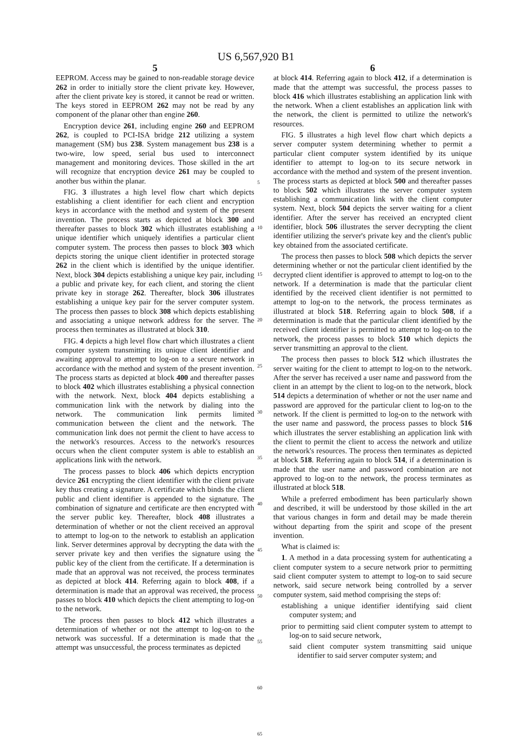US 6,567,920 B1
5
EEPROM. Access may be gained to non-readable storage device 262 in order to initially store the client private key. However, after the client private key is stored, it cannot be read or written. The keys stored in EEPROM 262 may not be read by any component of the planar other than engine 260.
Encryption device 261, including engine 260 and EEPROM 262, is coupled to PCI-ISA bridge 212 utilizing a system management (SM) bus 238. System management bus 238 is a two-wire, low speed, serial bus used to interconnect management and monitoring devices. Those skilled in the art will recognize that encryption device 261 may be coupled to another bus within the planar.
FIG. 3 illustrates a high level flow chart which depicts establishing a client identifier for each client and encryption keys in accordance with the method and system of the present invention. The process starts as depicted at block 300 and thereafter passes to block 302 which illustrates establishing a unique identifier which uniquely identifies a particular client computer system. The process then passes to block 303 which depicts storing the unique client identifier in protected storage 262 in the client which is identified by the unique identifier. Next, block 304 depicts establishing a unique key pair, including a public and private key, for each client, and storing the client private key in storage 262. Thereafter, block 306 illustrates establishing a unique key pair for the server computer system. The process then passes to block 308 which depicts establishing and associating a unique network address for the server. The process then terminates as illustrated at block 310.
FIG. 4 depicts a high level flow chart which illustrates a client computer system transmitting its unique client identifier and awaiting approval to attempt to log-on to a secure network in accordance with the method and system of the present invention. The process starts as depicted at block 400 and thereafter passes to block 402 which illustrates establishing a physical connection with the network. Next, block 404 depicts establishing a communication link with the network by dialing into the network. The communication link permits limited communication between the client and the network. The communication link does not permit the client to have access to the network's resources. Access to the network's resources occurs when the client computer system is able to establish an applications link with the network.
The process passes to block 406 which depicts encryption device 261 encrypting the client identifier with the client private key thus creating a signature. A certificate which binds the client public and client identifier is appended to the signature. The combination of signature and certificate are then encrypted with the server public key. Thereafter, block 408 illustrates a determination of whether or not the client received an approval to attempt to log-on to the network to establish an application link. Server determines approval by decrypting the data with the server private key and then verifies the signature using the public key of the client from the certificate. If a determination is made that an approval was not received, the process terminates as depicted at block 414. Referring again to block 408, if a determination is made that an approval was received, the process passes to block 410 which depicts the client attempting to log-on to the network.
The process then passes to block 412 which illustrates a determination of whether or not the attempt to log-on to the network was successful. If a determination is made that the attempt was unsuccessful, the process terminates as depicted
5
10
15
20
25
30
35
40
45
50
55
60
65
6
at block 414. Referring again to block 412, if a determination is made that the attempt was successful, the process passes to block 416 which illustrates establishing an application link with the network. When a client establishes an application link with the network, the client is permitted to utilize the network's resources.
FIG. 5 illustrates a high level flow chart which depicts a server computer system determining whether to permit a particular client computer system identified by its unique identifier to attempt to log-on to its secure network in accordance with the method and system of the present invention. The process starts as depicted at block 500 and thereafter passes to block 502 which illustrates the server computer system establishing a communication link with the client computer system. Next, block 504 depicts the server waiting for a client identifier. After the server has received an encrypted client identifier, block 506 illustrates the server decrypting the client identifier utilizing the server's private key and the client's public key obtained from the associated certificate.
The process then passes to block 508 which depicts the server determining whether or not the particular client identified by the decrypted client identifier is approved to attempt to log-on to the network. If a determination is made that the particular client identified by the received client identifier is not permitted to attempt to log-on to the network, the process terminates as illustrated at block 518. Referring again to block 508, if a determination is made that the particular client identified by the received client identifier is permitted to attempt to log-on to the network, the process passes to block 510 which depicts the server transmitting an approval to the client.
The process then passes to block 512 which illustrates the server waiting for the client to attempt to log-on to the network. After the server has received a user name and password from the client in an attempt by the client to log-on to the network, block 514 depicts a determination of whether or not the user name and password are approved for the particular client to log-on to the network. If the client is permitted to log-on to the network with the user name and password, the process passes to block 516 which illustrates the server establishing an application link with the client to permit the client to access the network and utilize the network's resources. The process then terminates as depicted at block 518. Referring again to block 514, if a determination is made that the user name and password combination are not approved to log-on to the network, the process terminates as illustrated at block 518.
While a preferred embodiment has been particularly shown and described, it will be understood by those skilled in the art that various changes in form and detail may be made therein without departing from the spirit and scope of the present invention.
What is claimed is:
1. A method in a data processing system for authenticating a client computer system to a secure network prior to permitting said client computer system to attempt to log-on to said secure network, said secure network being controlled by a server computer system, said method comprising the steps of:
establishing a unique identifier identifying said client computer system; and
prior to permitting said client computer system to attempt to log-on to said secure network,
said client computer system transmitting said unique identifier to said server computer system; and